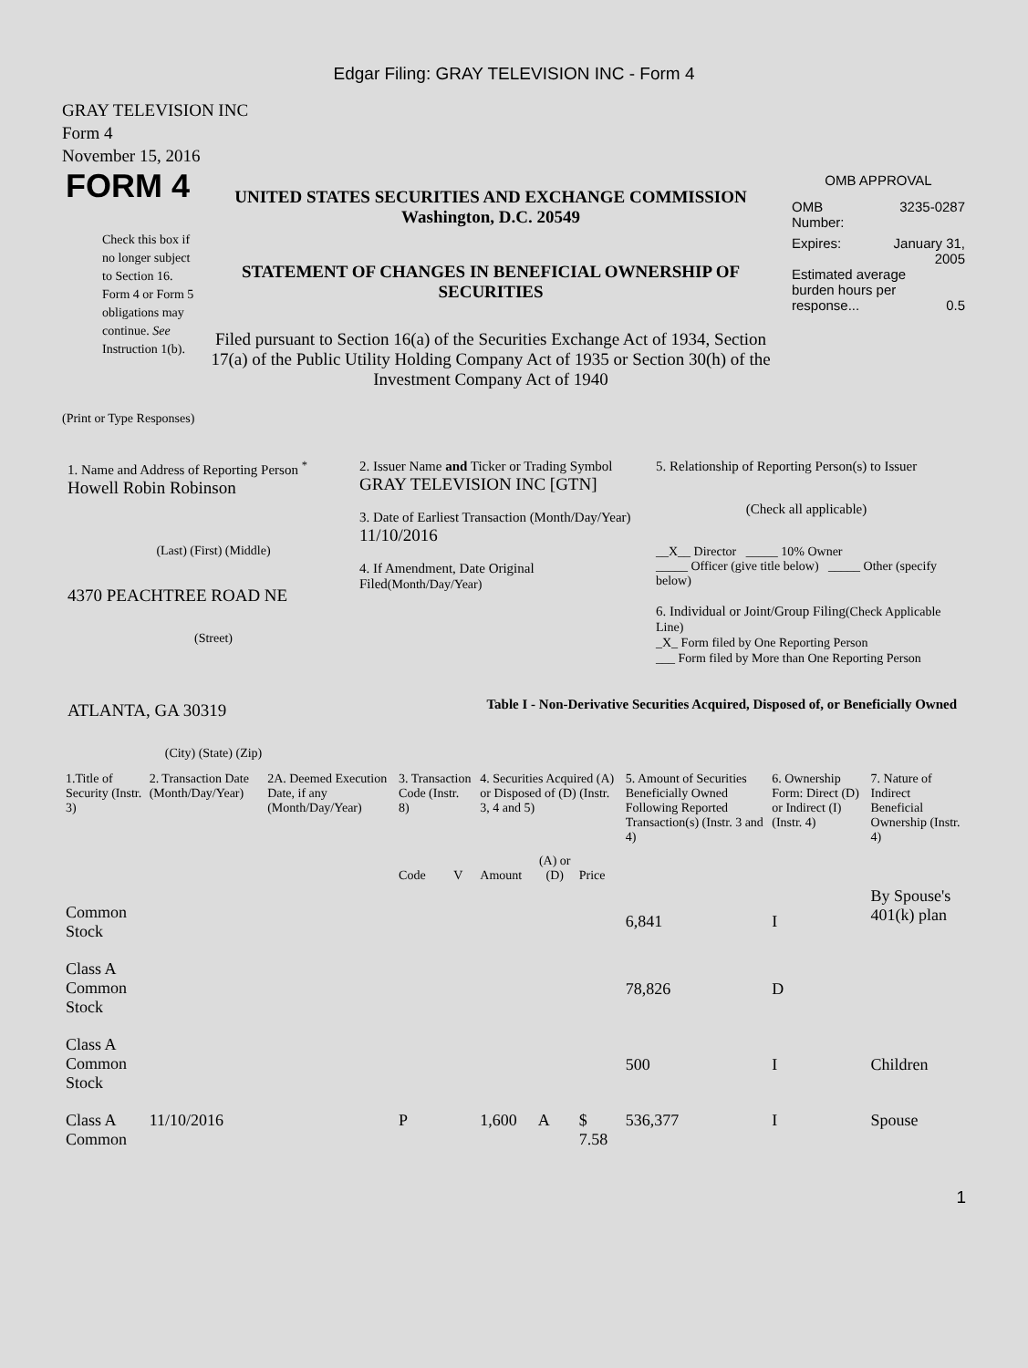Edgar Filing: GRAY TELEVISION INC - Form 4
GRAY TELEVISION INC
Form 4
November 15, 2016
FORM 4
Check this box if no longer subject to Section 16. Form 4 or Form 5 obligations may continue. See Instruction 1(b).
UNITED STATES SECURITIES AND EXCHANGE COMMISSION
Washington, D.C. 20549
STATEMENT OF CHANGES IN BENEFICIAL OWNERSHIP OF SECURITIES
Filed pursuant to Section 16(a) of the Securities Exchange Act of 1934, Section 17(a) of the Public Utility Holding Company Act of 1935 or Section 30(h) of the Investment Company Act of 1940
OMB APPROVAL
OMB
Number: 3235-0287
Expires: January 31,
2005
Estimated average burden hours per response... 0.5
(Print or Type Responses)
1. Name and Address of Reporting Person <sup>*</sup>
Howell Robin Robinson
(Last) (First) (Middle)
4370 PEACHTREE ROAD NE
(Street)
ATLANTA, GA 30319
(City) (State) (Zip)
2. Issuer Name and Ticker or Trading Symbol
GRAY TELEVISION INC [GTN]
3. Date of Earliest Transaction (Month/Day/Year)
11/10/2016
4. If Amendment, Date Original Filed(Month/Day/Year)
5. Relationship of Reporting Person(s) to Issuer
(Check all applicable)
__X__ Director _____ 10% Owner
_____ Officer (give title below) _____ Other (specify below)
6. Individual or Joint/Group Filing(Check Applicable Line)
_X_ Form filed by One Reporting Person
___ Form filed by More than One Reporting Person
Table I - Non-Derivative Securities Acquired, Disposed of, or Beneficially Owned
| 1.Title of Security (Instr. 3) | 2. Transaction Date (Month/Day/Year) | 2A. Deemed Execution Date, if any (Month/Day/Year) | 3. Transaction Code (Instr. 8) | | 4. Securities Acquired (A) or Disposed of (D) (Instr. 3, 4 and 5) | | | 5. Amount of Securities Beneficially Owned Following Reported Transaction(s) (Instr. 3 and 4) | 6. Ownership Form: Direct (D) or Indirect (I) (Instr. 4) | 7. Nature of Indirect Beneficial Ownership (Instr. 4) |
| | | | Code | V | Amount | (A) or (D) | Price | | | |
| Common Stock | | | | | | | | 6,841 | I | By Spouse's 401(k) plan |
| Class A Common Stock | | | | | | | | 78,826 | D | |
| Class A Common Stock | | | | | | | | 500 | I | Children |
| Class A Common | 11/10/2016 | | P | | 1,600 | A | $ 7.58 | 536,377 | I | Spouse |
1